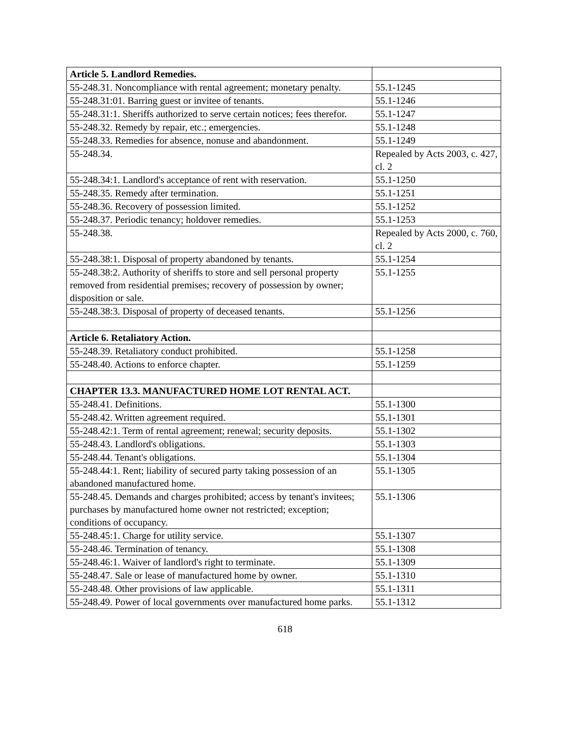| Article 5. Landlord Remedies. | |
| 55-248.31. Noncompliance with rental agreement; monetary penalty. | 55.1-1245 |
| 55-248.31:01. Barring guest or invitee of tenants. | 55.1-1246 |
| 55-248.31:1. Sheriffs authorized to serve certain notices; fees therefor. | 55.1-1247 |
| 55-248.32. Remedy by repair, etc.; emergencies. | 55.1-1248 |
| 55-248.33. Remedies for absence, nonuse and abandonment. | 55.1-1249 |
| 55-248.34. | Repealed by Acts 2003, c. 427, cl. 2 |
| 55-248.34:1. Landlord's acceptance of rent with reservation. | 55.1-1250 |
| 55-248.35. Remedy after termination. | 55.1-1251 |
| 55-248.36. Recovery of possession limited. | 55.1-1252 |
| 55-248.37. Periodic tenancy; holdover remedies. | 55.1-1253 |
| 55-248.38. | Repealed by Acts 2000, c. 760, cl. 2 |
| 55-248.38:1. Disposal of property abandoned by tenants. | 55.1-1254 |
| 55-248.38:2. Authority of sheriffs to store and sell personal property removed from residential premises; recovery of possession by owner; disposition or sale. | 55.1-1255 |
| 55-248.38:3. Disposal of property of deceased tenants. | 55.1-1256 |
| Article 6. Retaliatory Action. | |
| 55-248.39. Retaliatory conduct prohibited. | 55.1-1258 |
| 55-248.40. Actions to enforce chapter. | 55.1-1259 |
| CHAPTER 13.3. MANUFACTURED HOME LOT RENTAL ACT. | |
| 55-248.41. Definitions. | 55.1-1300 |
| 55-248.42. Written agreement required. | 55.1-1301 |
| 55-248.42:1. Term of rental agreement; renewal; security deposits. | 55.1-1302 |
| 55-248.43. Landlord's obligations. | 55.1-1303 |
| 55-248.44. Tenant's obligations. | 55.1-1304 |
| 55-248.44:1. Rent; liability of secured party taking possession of an abandoned manufactured home. | 55.1-1305 |
| 55-248.45. Demands and charges prohibited; access by tenant's invitees; purchases by manufactured home owner not restricted; exception; conditions of occupancy. | 55.1-1306 |
| 55-248.45:1. Charge for utility service. | 55.1-1307 |
| 55-248.46. Termination of tenancy. | 55.1-1308 |
| 55-248.46:1. Waiver of landlord's right to terminate. | 55.1-1309 |
| 55-248.47. Sale or lease of manufactured home by owner. | 55.1-1310 |
| 55-248.48. Other provisions of law applicable. | 55.1-1311 |
| 55-248.49. Power of local governments over manufactured home parks. | 55.1-1312 |
618